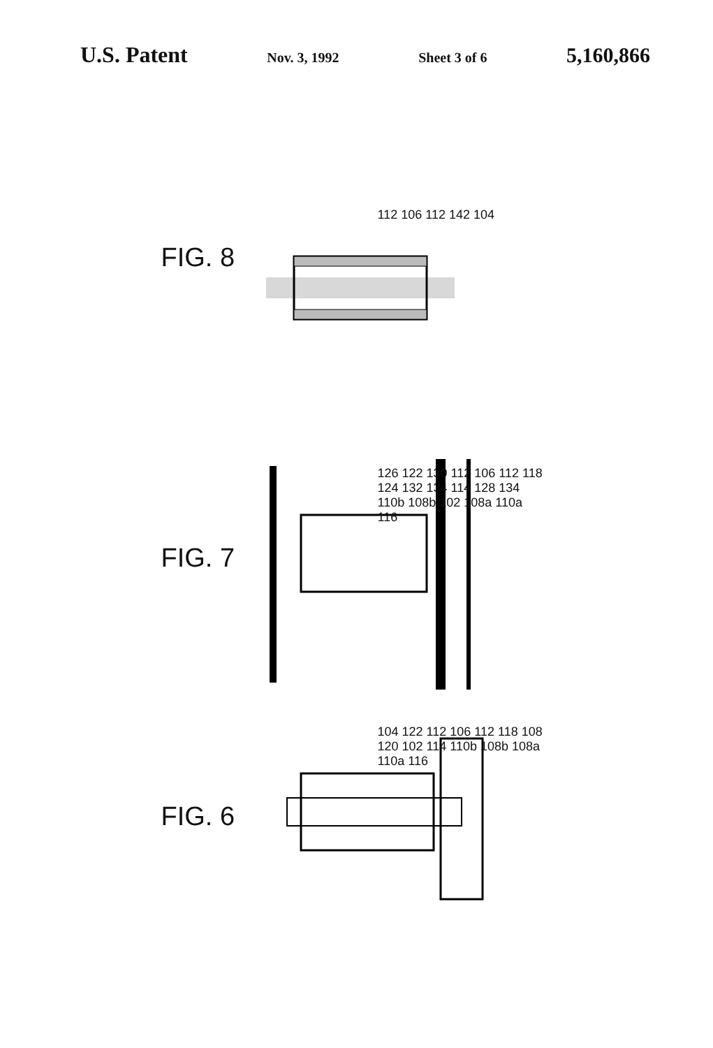U.S. Patent Nov. 3, 1992 Sheet 3 of 6 5,160,866
FIG. 8
112 106 112 142 104
FIG. 7
126 122 130 112 106 112 118 124 132 134 114 128 134 110b 108b 102 108a 110a 116
FIG. 6
104 122 112 106 112 118 108 120 102 114 110b 108b 108a 110a 116